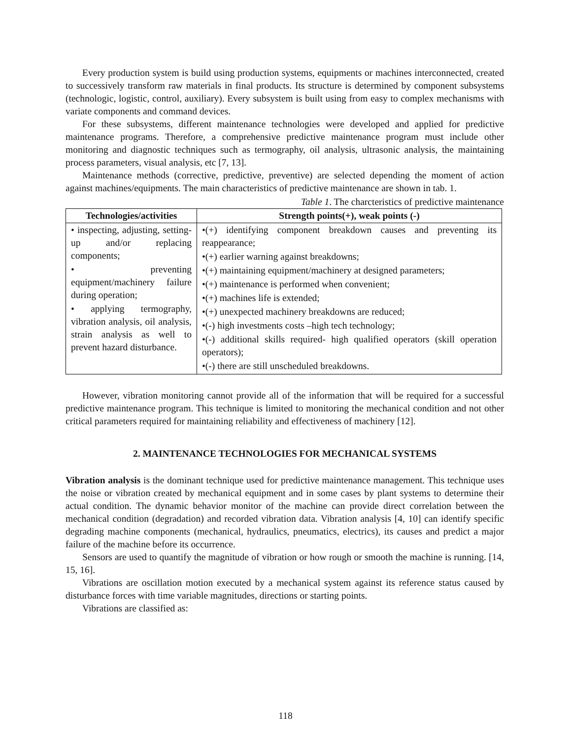Every production system is build using production systems, equipments or machines interconnected, created to successively transform raw materials in final products. Its structure is determined by component subsystems (technologic, logistic, control, auxiliary). Every subsystem is built using from easy to complex mechanisms with variate components and command devices.
For these subsystems, different maintenance technologies were developed and applied for predictive maintenance programs. Therefore, a comprehensive predictive maintenance program must include other monitoring and diagnostic techniques such as termography, oil analysis, ultrasonic analysis, the maintaining process parameters, visual analysis, etc [7, 13].
Maintenance methods (corrective, predictive, preventive) are selected depending the moment of action against machines/equipments. The main characteristics of predictive maintenance are shown in tab. 1.
Table 1. The charcteristics of predictive maintenance
| Technologies/activities | Strength points(+), weak points (-) |
| --- | --- |
| • inspecting, adjusting, setting-up and/or replacing components; • preventing equipment/machinery failure during operation; • applying termography, vibration analysis, oil analysis, strain analysis as well to prevent hazard disturbance. | •(+) identifying component breakdown causes and preventing its reappearance; •(+) earlier warning against breakdowns; •(+) maintaining equipment/machinery at designed parameters; •(+) maintenance is performed when convenient; •(+) machines life is extended; •(+) unexpected machinery breakdowns are reduced; •(-) high investments costs –high tech technology; •(-) additional skills required- high qualified operators (skill operation operators); •(-) there are still unscheduled breakdowns. |
However, vibration monitoring cannot provide all of the information that will be required for a successful predictive maintenance program. This technique is limited to monitoring the mechanical condition and not other critical parameters required for maintaining reliability and effectiveness of machinery [12].
2. MAINTENANCE TECHNOLOGIES FOR MECHANICAL SYSTEMS
Vibration analysis is the dominant technique used for predictive maintenance management. This technique uses the noise or vibration created by mechanical equipment and in some cases by plant systems to determine their actual condition. The dynamic behavior monitor of the machine can provide direct correlation between the mechanical condition (degradation) and recorded vibration data. Vibration analysis [4, 10] can identify specific degrading machine components (mechanical, hydraulics, pneumatics, electrics), its causes and predict a major failure of the machine before its occurrence.
Sensors are used to quantify the magnitude of vibration or how rough or smooth the machine is running. [14, 15, 16].
Vibrations are oscillation motion executed by a mechanical system against its reference status caused by disturbance forces with time variable magnitudes, directions or starting points.
Vibrations are classified as:
118